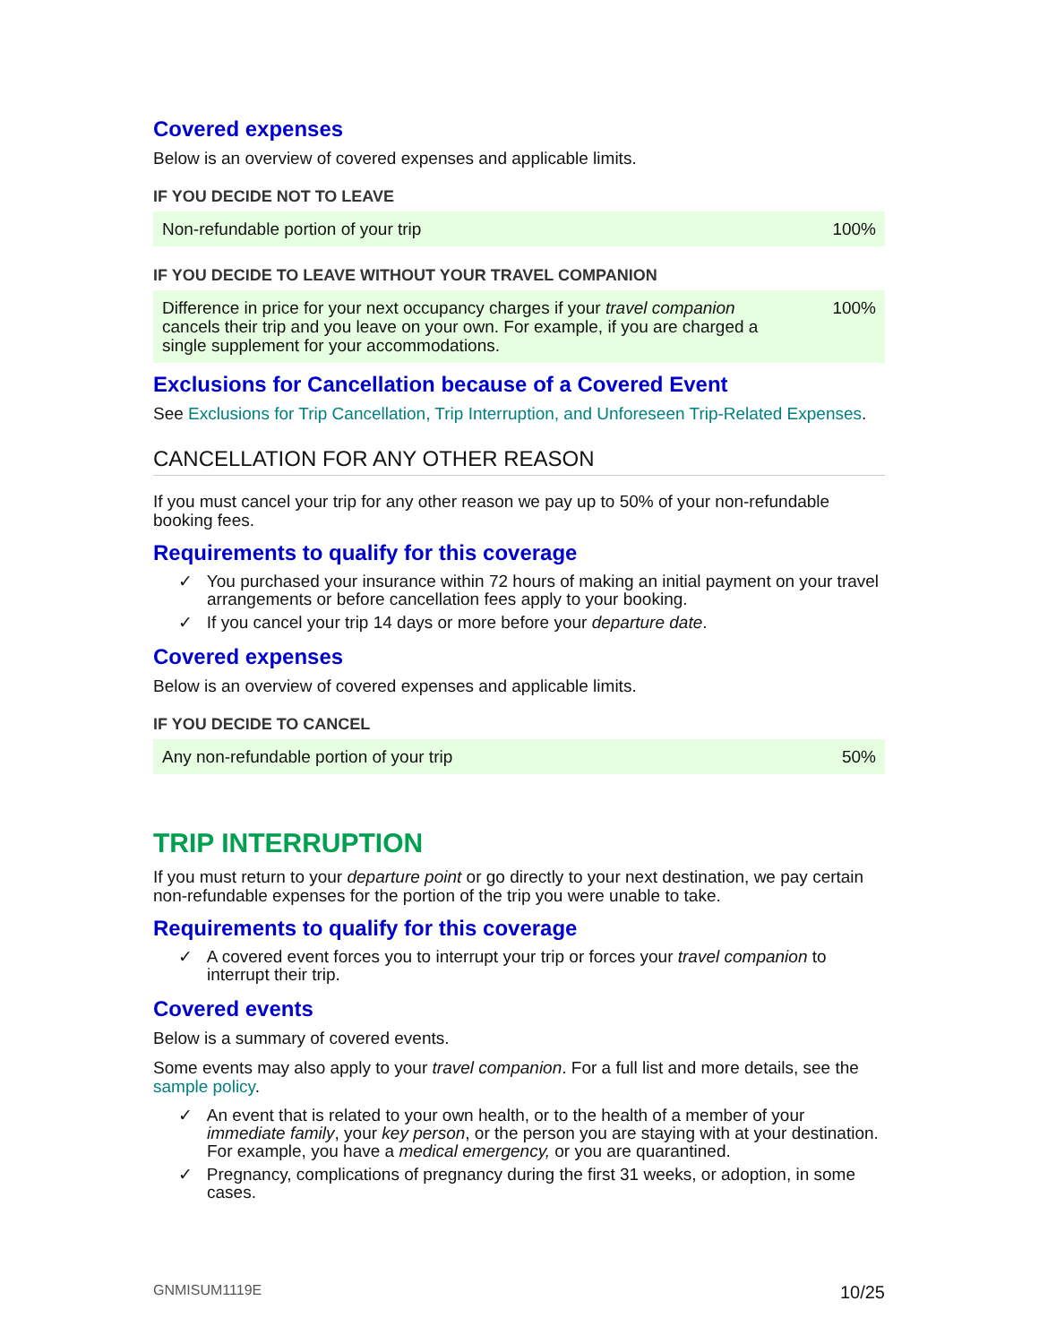Covered expenses
Below is an overview of covered expenses and applicable limits.
IF YOU DECIDE NOT TO LEAVE
| Non-refundable portion of your trip | 100% |
IF YOU DECIDE TO LEAVE WITHOUT YOUR TRAVEL COMPANION
| Difference in price for your next occupancy charges if your travel companion cancels their trip and you leave on your own. For example, if you are charged a single supplement for your accommodations. | 100% |
Exclusions for Cancellation because of a Covered Event
See Exclusions for Trip Cancellation, Trip Interruption, and Unforeseen Trip-Related Expenses.
CANCELLATION FOR ANY OTHER REASON
If you must cancel your trip for any other reason we pay up to 50% of your non-refundable booking fees.
Requirements to qualify for this coverage
✓ You purchased your insurance within 72 hours of making an initial payment on your travel arrangements or before cancellation fees apply to your booking.
✓ If you cancel your trip 14 days or more before your departure date.
Covered expenses
Below is an overview of covered expenses and applicable limits.
IF YOU DECIDE TO CANCEL
| Any non-refundable portion of your trip | 50% |
TRIP INTERRUPTION
If you must return to your departure point or go directly to your next destination, we pay certain non-refundable expenses for the portion of the trip you were unable to take.
Requirements to qualify for this coverage
✓ A covered event forces you to interrupt your trip or forces your travel companion to interrupt their trip.
Covered events
Below is a summary of covered events.
Some events may also apply to your travel companion. For a full list and more details, see the sample policy.
✓ An event that is related to your own health, or to the health of a member of your immediate family, your key person, or the person you are staying with at your destination. For example, you have a medical emergency, or you are quarantined.
✓ Pregnancy, complications of pregnancy during the first 31 weeks, or adoption, in some cases.
GNMISUM1119E 10/25